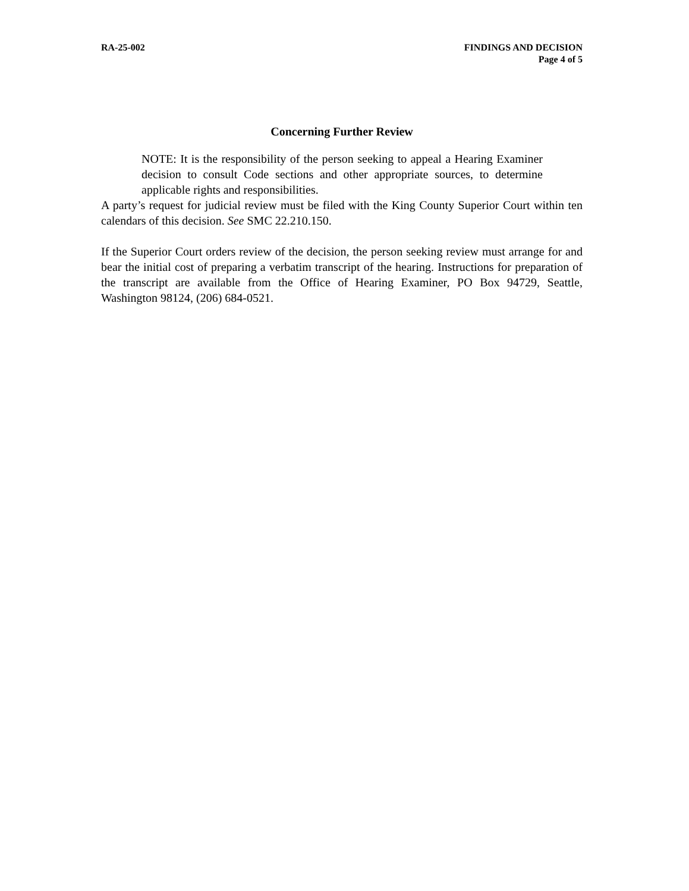RA-25-002 FINDINGS AND DECISION
Page 4 of 5
Concerning Further Review
NOTE: It is the responsibility of the person seeking to appeal a Hearing Examiner decision to consult Code sections and other appropriate sources, to determine applicable rights and responsibilities.
A party’s request for judicial review must be filed with the King County Superior Court within ten calendars of this decision. See SMC 22.210.150.
If the Superior Court orders review of the decision, the person seeking review must arrange for and bear the initial cost of preparing a verbatim transcript of the hearing. Instructions for preparation of the transcript are available from the Office of Hearing Examiner, PO Box 94729, Seattle, Washington 98124, (206) 684-0521.